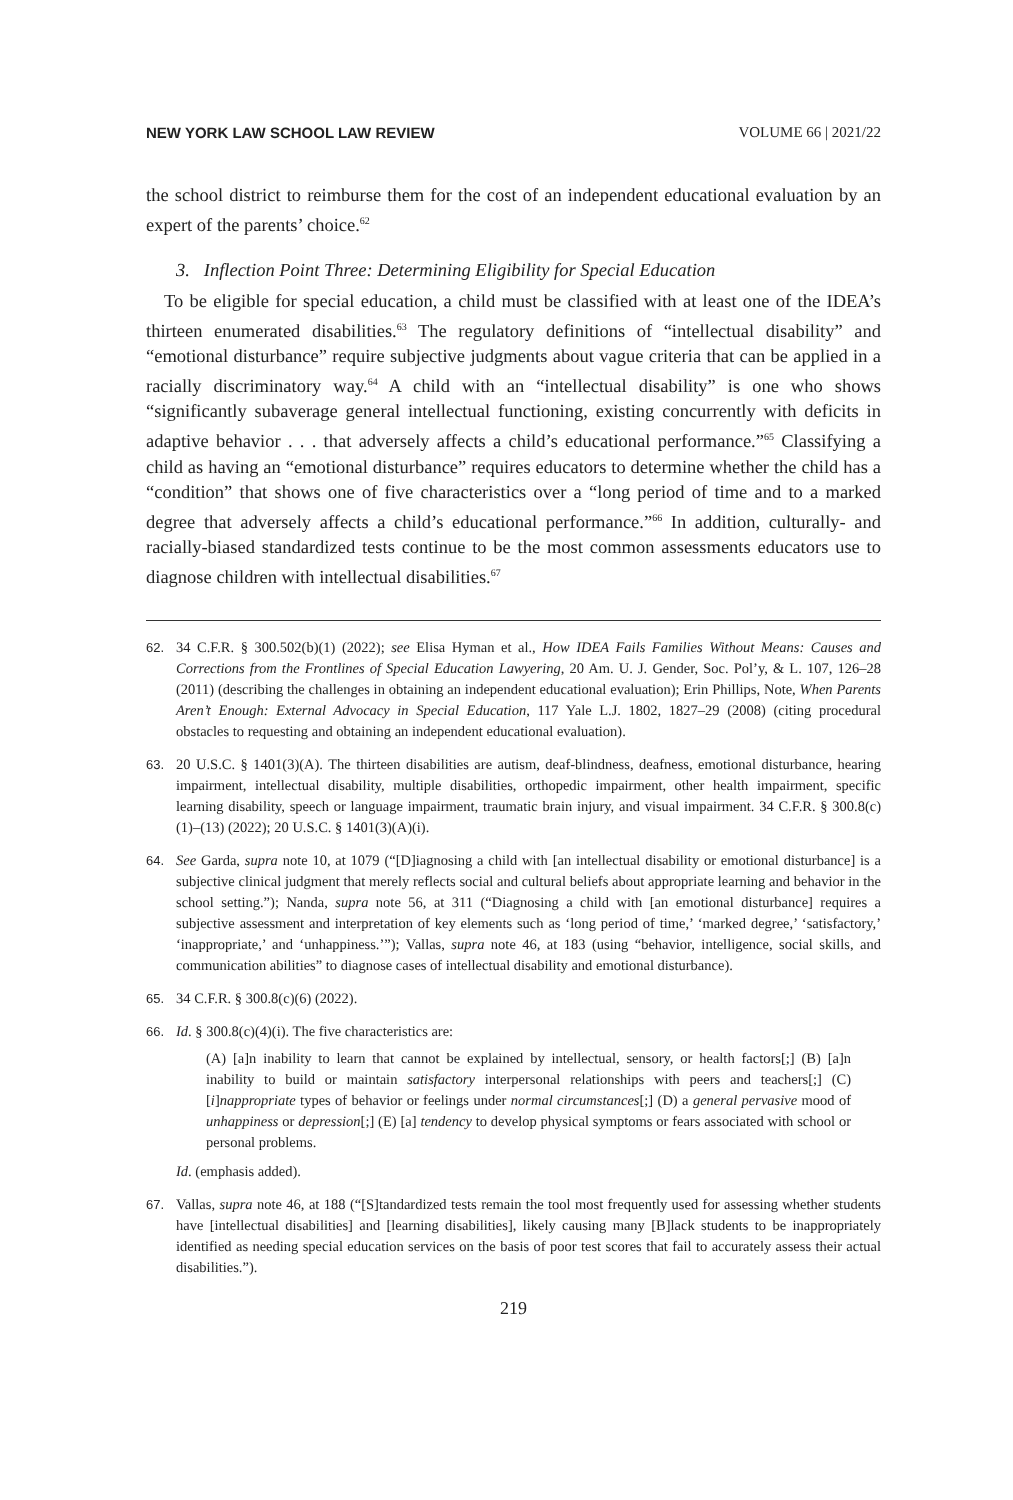NEW YORK LAW SCHOOL LAW REVIEW VOLUME 66 | 2021/22
the school district to reimburse them for the cost of an independent educational evaluation by an expert of the parents’ choice.<sup>62</sup>
3. Inflection Point Three: Determining Eligibility for Special Education
To be eligible for special education, a child must be classified with at least one of the IDEA’s thirteen enumerated disabilities.<sup>63</sup> The regulatory definitions of “intellectual disability” and “emotional disturbance” require subjective judgments about vague criteria that can be applied in a racially discriminatory way.<sup>64</sup> A child with an “intellectual disability” is one who shows “significantly subaverage general intellectual functioning, existing concurrently with deficits in adaptive behavior . . . that adversely affects a child’s educational performance.”<sup>65</sup> Classifying a child as having an “emotional disturbance” requires educators to determine whether the child has a “condition” that shows one of five characteristics over a “long period of time and to a marked degree that adversely affects a child’s educational performance.”<sup>66</sup> In addition, culturally- and racially-biased standardized tests continue to be the most common assessments educators use to diagnose children with intellectual disabilities.<sup>67</sup>
62. 34 C.F.R. § 300.502(b)(1) (2022); see Elisa Hyman et al., How IDEA Fails Families Without Means: Causes and Corrections from the Frontlines of Special Education Lawyering, 20 Am. U. J. Gender, Soc. Pol’y, & L. 107, 126–28 (2011) (describing the challenges in obtaining an independent educational evaluation); Erin Phillips, Note, When Parents Aren’t Enough: External Advocacy in Special Education, 117 Yale L.J. 1802, 1827–29 (2008) (citing procedural obstacles to requesting and obtaining an independent educational evaluation).
63. 20 U.S.C. § 1401(3)(A). The thirteen disabilities are autism, deaf-blindness, deafness, emotional disturbance, hearing impairment, intellectual disability, multiple disabilities, orthopedic impairment, other health impairment, specific learning disability, speech or language impairment, traumatic brain injury, and visual impairment. 34 C.F.R. § 300.8(c)(1)–(13) (2022); 20 U.S.C. § 1401(3)(A)(i).
64. See Garda, supra note 10, at 1079 (“[D]iagnosing a child with [an intellectual disability or emotional disturbance] is a subjective clinical judgment that merely reflects social and cultural beliefs about appropriate learning and behavior in the school setting.”); Nanda, supra note 56, at 311 (“Diagnosing a child with [an emotional disturbance] requires a subjective assessment and interpretation of key elements such as ‘long period of time,’ ‘marked degree,’ ‘satisfactory,’ ‘inappropriate,’ and ‘unhappiness.’”); Vallas, supra note 46, at 183 (using “behavior, intelligence, social skills, and communication abilities” to diagnose cases of intellectual disability and emotional disturbance).
65. 34 C.F.R. § 300.8(c)(6) (2022).
66. Id. § 300.8(c)(4)(i). The five characteristics are:
(A) [a]n inability to learn that cannot be explained by intellectual, sensory, or health factors[;] (B) [a]n inability to build or maintain satisfactory interpersonal relationships with peers and teachers[;] (C) [i]nappropriate types of behavior or feelings under normal circumstances[;] (D) a general pervasive mood of unhappiness or depression[;] (E) [a] tendency to develop physical symptoms or fears associated with school or personal problems.
Id. (emphasis added).
67. Vallas, supra note 46, at 188 (“[S]tandardized tests remain the tool most frequently used for assessing whether students have [intellectual disabilities] and [learning disabilities], likely causing many [B]lack students to be inappropriately identified as needing special education services on the basis of poor test scores that fail to accurately assess their actual disabilities.”).
219